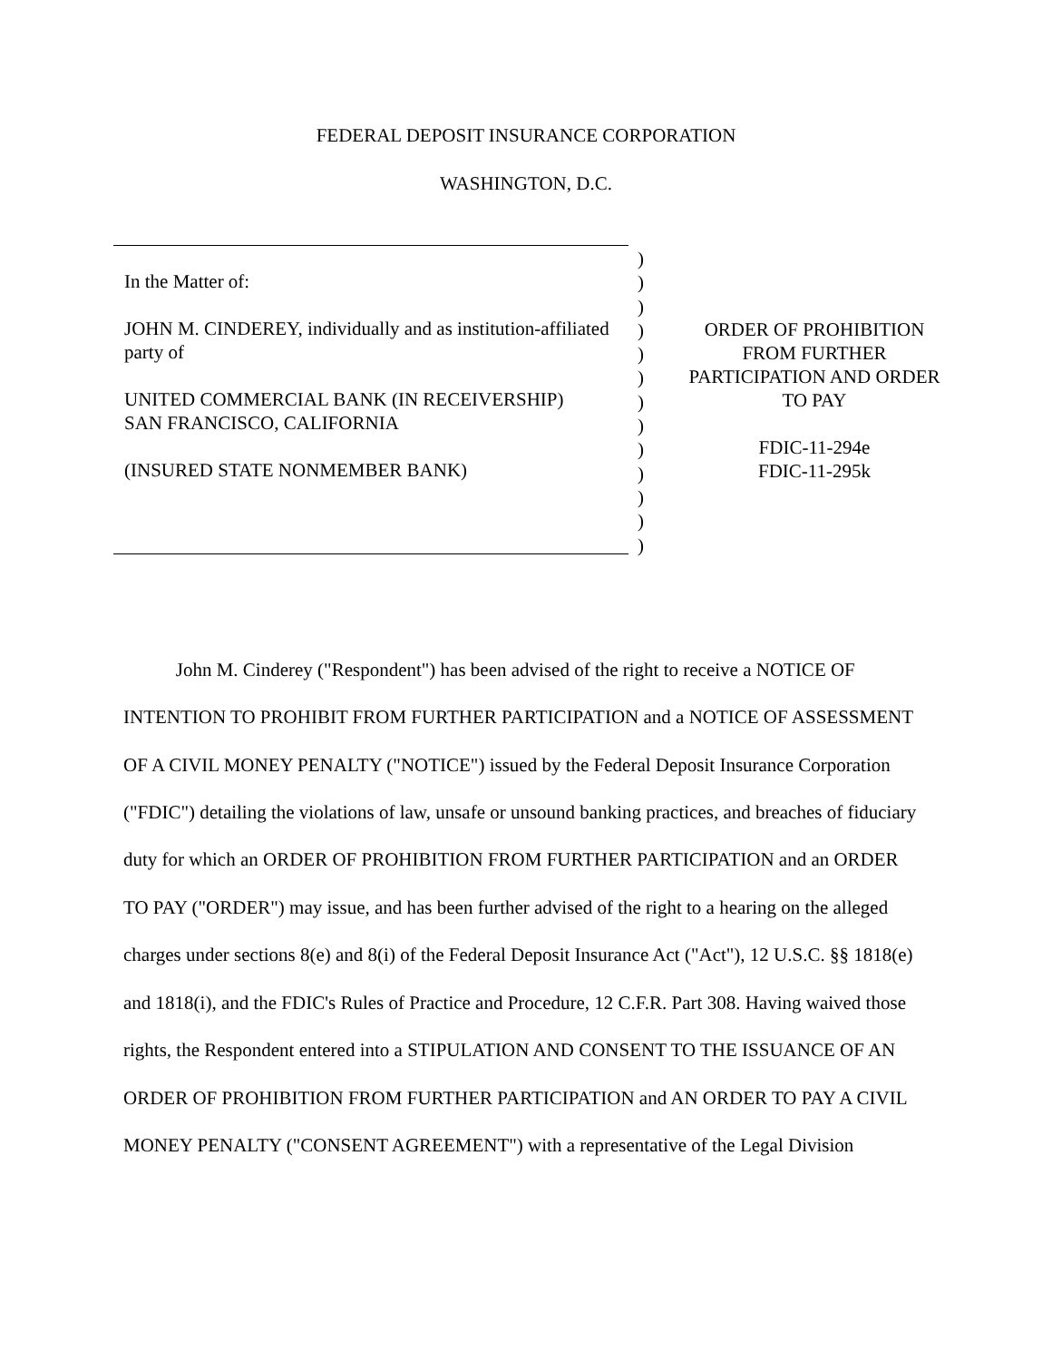FEDERAL DEPOSIT INSURANCE CORPORATION
WASHINGTON, D.C.
In the Matter of:
JOHN M. CINDEREY, individually and as institution-affiliated party of
UNITED COMMERCIAL BANK (IN RECEIVERSHIP)
SAN FRANCISCO, CALIFORNIA
(INSURED STATE NONMEMBER BANK)
)
)
)
)
)
)
)
)
)
)
)
)
)
ORDER OF PROHIBITION
FROM FURTHER
PARTICIPATION AND ORDER
TO PAY
FDIC-11-294e
FDIC-11-295k
John M. Cinderey ("Respondent") has been advised of the right to receive a NOTICE OF INTENTION TO PROHIBIT FROM FURTHER PARTICIPATION and a NOTICE OF ASSESSMENT OF A CIVIL MONEY PENALTY ("NOTICE") issued by the Federal Deposit Insurance Corporation ("FDIC") detailing the violations of law, unsafe or unsound banking practices, and breaches of fiduciary duty for which an ORDER OF PROHIBITION FROM FURTHER PARTICIPATION and an ORDER TO PAY ("ORDER") may issue, and has been further advised of the right to a hearing on the alleged charges under sections 8(e) and 8(i) of the Federal Deposit Insurance Act ("Act"), 12 U.S.C. §§ 1818(e) and 1818(i), and the FDIC's Rules of Practice and Procedure, 12 C.F.R. Part 308. Having waived those rights, the Respondent entered into a STIPULATION AND CONSENT TO THE ISSUANCE OF AN ORDER OF PROHIBITION FROM FURTHER PARTICIPATION and AN ORDER TO PAY A CIVIL MONEY PENALTY ("CONSENT AGREEMENT") with a representative of the Legal Division